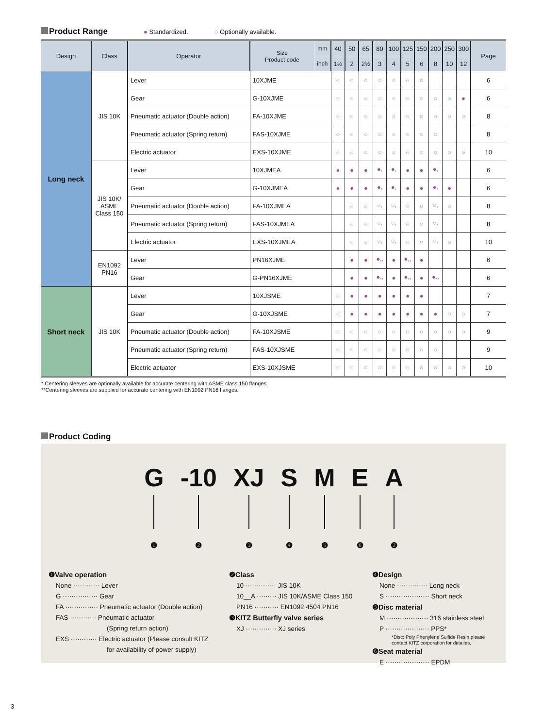Product Range ● Standardized. ○ Optionally available.
| Design | Class | Operator | Size Product code | mm | 40 | 50 | 65 | 80 | 100 | 125 | 150 | 200 | 250 | 300 | Page |
| --- | --- | --- | --- | --- | --- | --- | --- | --- | --- | --- | --- | --- | --- | --- | --- |
| | | | | inch | 1½ | 2 | 2½ | 3 | 4 | 5 | 6 | 8 | 10 | 12 | |
| Long neck | JIS 10K | Lever | 10XJME | | ○ | ○ | ○ | ○ | ○ | ○ | ○ | | | | 6 |
| | | Gear | G-10XJME | | ○ | ○ | ○ | ○ | ○ | ○ | ○ | ○ | ○ | ● | 6 |
| | | Pneumatic actuator (Double action) | FA-10XJME | | ○ | ○ | ○ | ○ | ○ | ○ | ○ | ○ | ○ | ○ | 8 |
| | | Pneumatic actuator (Spring return) | FAS-10XJME | | ○ | ○ | ○ | ○ | ○ | ○ | ○ | ○ | | | 8 |
| | | Electric actuator | EXS-10XJME | | ○ | ○ | ○ | ○ | ○ | ○ | ○ | ○ | ○ | ○ | 10 |
| | JIS 10K/ ASME Class 150 | Lever | 10XJMEA | | ● | ● | ● | ●<sub>*</sub> | ●<sub>*</sub> | ● | ● | ●<sub>*</sub> | | | 6 |
| | | Gear | G-10XJMEA | | ● | ● | ● | ●<sub>*</sub> | ●<sub>*</sub> | ● | ● | ●<sub>*</sub> | ● | | 6 |
| | | Pneumatic actuator (Double action) | FA-10XJMEA | | | ○ | ○ | ○<sub>*</sub> | ○<sub>*</sub> | ○ | ○ | ○<sub>*</sub> | ○ | | 8 |
| | | Pneumatic actuator (Spring return) | FAS-10XJMEA | | | ○ | ○ | ○<sub>*</sub> | ○<sub>*</sub> | ○ | ○ | ○<sub>*</sub> | | | 8 |
| | | Electric actuator | EXS-10XJMEA | | | ○ | ○ | ○<sub>*</sub> | ○<sub>*</sub> | ○ | ○ | ○<sub>*</sub> | ○ | | 10 |
| | EN1092 PN16 | Lever | PN16XJME | | | ● | ● | ●<sub>**</sub> | ● | ●<sub>**</sub> | ● | | | | 6 |
| | | Gear | G-PN16XJME | | | ● | ● | ●<sub>**</sub> | ● | ●<sub>**</sub> | ● | ●<sub>**</sub> | | | 6 |
| Short neck | JIS 10K | Lever | 10XJSME | | ○ | ● | ● | ● | ● | ● | ● | | | | 7 |
| | | Gear | G-10XJSME | | ○ | ● | ● | ● | ● | ● | ● | ● | ○ | ○ | 7 |
| | | Pneumatic actuator (Double action) | FA-10XJSME | | ○ | ○ | ○ | ○ | ○ | ○ | ○ | ○ | ○ | ○ | 9 |
| | | Pneumatic actuator (Spring return) | FAS-10XJSME | | ○ | ○ | ○ | ○ | ○ | ○ | ○ | ○ | | | 9 |
| | | Electric actuator | EXS-10XJSME | | ○ | ○ | ○ | ○ | ○ | ○ | ○ | ○ | ○ | ○ | 10 |
* Centering sleeves are optionally available for accurate centering with ASME class 150 flanges.
**Centering sleeves are supplied for accurate centering with EN1092 PN16 flanges.
Product Coding
G
❶
-10
❷
XJ
❸
S
❹
M
❺
E
❻
A
❷
❶Valve operation
None ············ Lever
G ················ Gear
FA ··············· Pneumatic actuator (Double action)
FAS ············ Pneumatic actuator
(Spring return action)
EXS ············ Electric actuator (Please consult KITZ
for availability of power supply)
❷Class
10 ·············· JIS 10K
10__A ········· JIS 10K/ASME Class 150
PN16 ··········· EN1092 4504 PN16
❸KITZ Butterfly valve series
XJ ·············· XJ series
❹Design
None ·············· Long neck
S ···················· Short neck
❺Disc material
M ··················· 316 stainless steel
P ···················· PPS*
*Disc: Poly Phenylene Sulfide Resin please
contact KITZ corporation for detailes.
❻Seat material
E ···················· EPDM
3